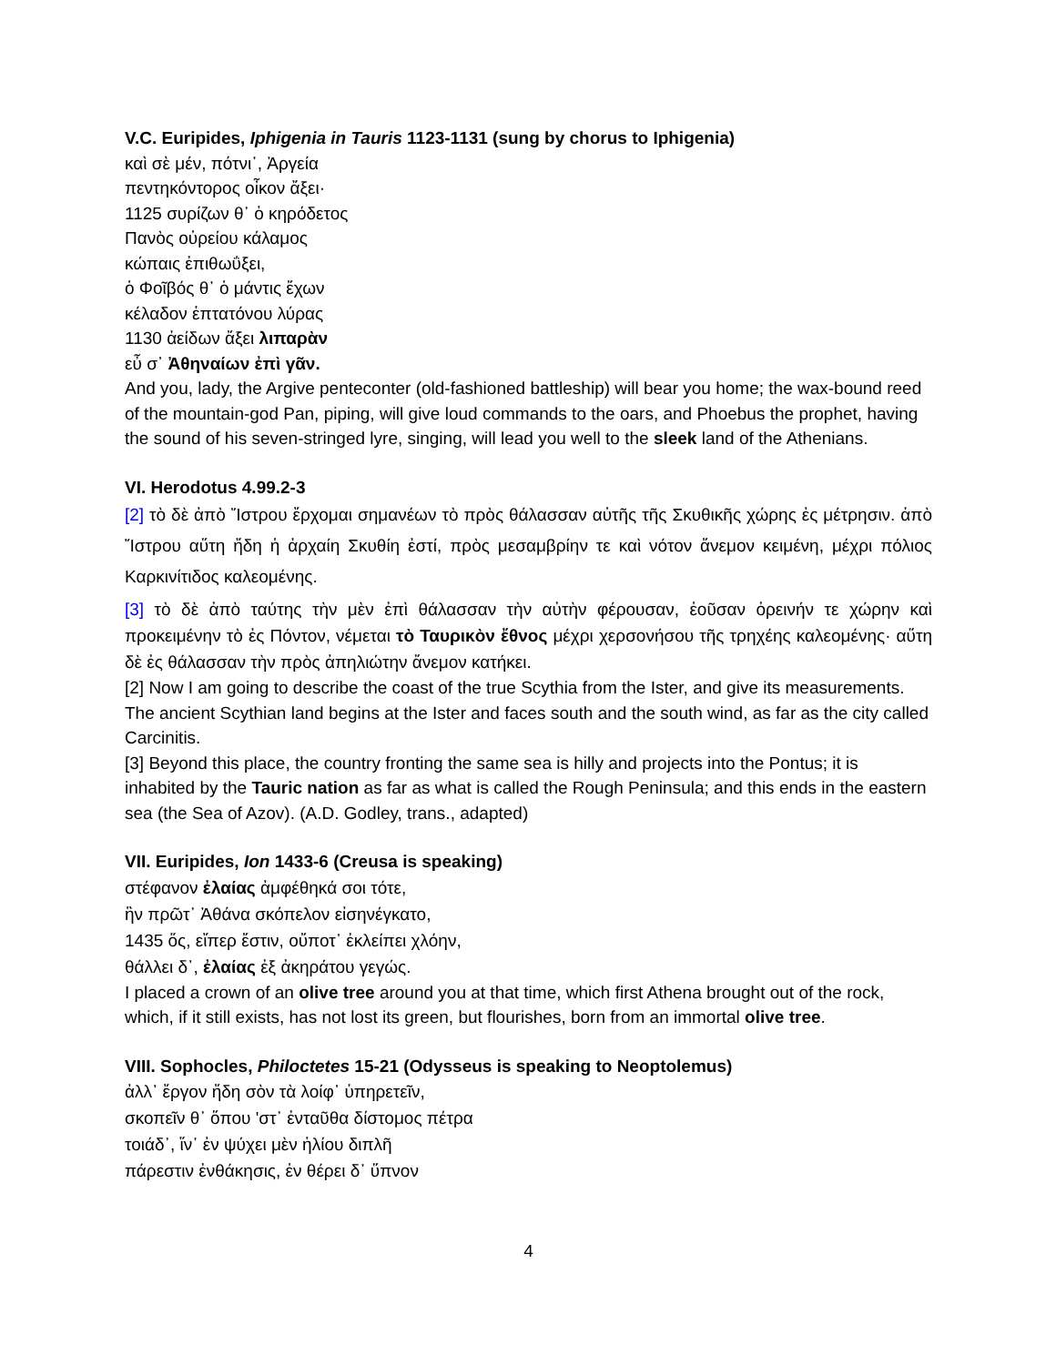V.C. Euripides, Iphigenia in Tauris 1123-1131 (sung by chorus to Iphigenia)
καὶ σὲ μέν, πότνι᾽, Ἀργεία
πεντηκόντορος οἶκον ἄξει·
1125 συρίζων θ᾽ ὁ κηρόδετος
Πανὸς οὐρείου κάλαμος
κώπαις ἐπιθωΰξει,
ὁ Φοῖβός θ᾽ ὁ μάντις ἔχων
κέλαδον ἑπτατόνου λύρας
1130 ἀείδων ἄξει λιπαρὰν
εὖ σ᾽ Ἀθηναίων ἐπὶ γᾶν.
And you, lady, the Argive penteconter (old-fashioned battleship) will bear you home; the wax-bound reed of the mountain-god Pan, piping, will give loud commands to the oars, and Phoebus the prophet, having the sound of his seven-stringed lyre, singing, will lead you well to the sleek land of the Athenians.
VI. Herodotus 4.99.2-3
[2] τὸ δὲ ἀπὸ Ἴστρου ἔρχομαι σημανέων τὸ πρὸς θάλασσαν αὐτῆς τῆς Σκυθικῆς χώρης ἐς μέτρησιν. ἀπὸ Ἴστρου αὕτη ἤδη ἡ ἀρχαίη Σκυθίη ἐστί, πρὸς μεσαμβρίην τε καὶ νότον ἄνεμον κειμένη, μέχρι πόλιος Καρκινίτιδος καλεομένης.
[3] τὸ δὲ ἀπὸ ταύτης τὴν μὲν ἐπὶ θάλασσαν τὴν αὐτὴν φέρουσαν, ἐοῦσαν ὀρεινήν τε χώρην καὶ προκειμένην τὸ ἐς Πόντον, νέμεται τὸ Ταυρικὸν ἔθνος μέχρι χερσονήσου τῆς τρηχέης καλεομένης· αὕτη δὲ ἐς θάλασσαν τὴν πρὸς ἀπηλιώτην ἄνεμον κατήκει.
[2] Now I am going to describe the coast of the true Scythia from the Ister, and give its measurements. The ancient Scythian land begins at the Ister and faces south and the south wind, as far as the city called Carcinitis.
[3] Beyond this place, the country fronting the same sea is hilly and projects into the Pontus; it is inhabited by the Tauric nation as far as what is called the Rough Peninsula; and this ends in the eastern sea (the Sea of Azov). (A.D. Godley, trans., adapted)
VII. Euripides, Ion 1433-6 (Creusa is speaking)
στέφανον ἐλαίας ἀμφέθηκά σοι τότε,
ἣν πρῶτ᾽ Ἀθάνα σκόπελον εἰσηνέγκατο,
1435 ὅς, εἴπερ ἔστιν, οὔποτ᾽ ἐκλείπει χλόην,
θάλλει δ᾽, ἐλαίας ἐξ ἀκηράτου γεγώς.
I placed a crown of an olive tree around you at that time, which first Athena brought out of the rock, which, if it still exists, has not lost its green, but flourishes, born from an immortal olive tree.
VIII. Sophocles, Philoctetes 15-21 (Odysseus is speaking to Neoptolemus)
ἀλλ᾽ ἔργον ἤδη σὸν τὰ λοίφ᾽ ὑπηρετεῖν,
σκοπεῖν θ᾽ ὅπου 'στ᾽ ἐνταῦθα δίστομος πέτρα
τοιάδ᾽, ἵν᾽ ἐν ψύχει μὲν ἡλίου διπλῆ
πάρεστιν ἐνθάκησις, ἐν θέρει δ᾽ ὕπνον
4